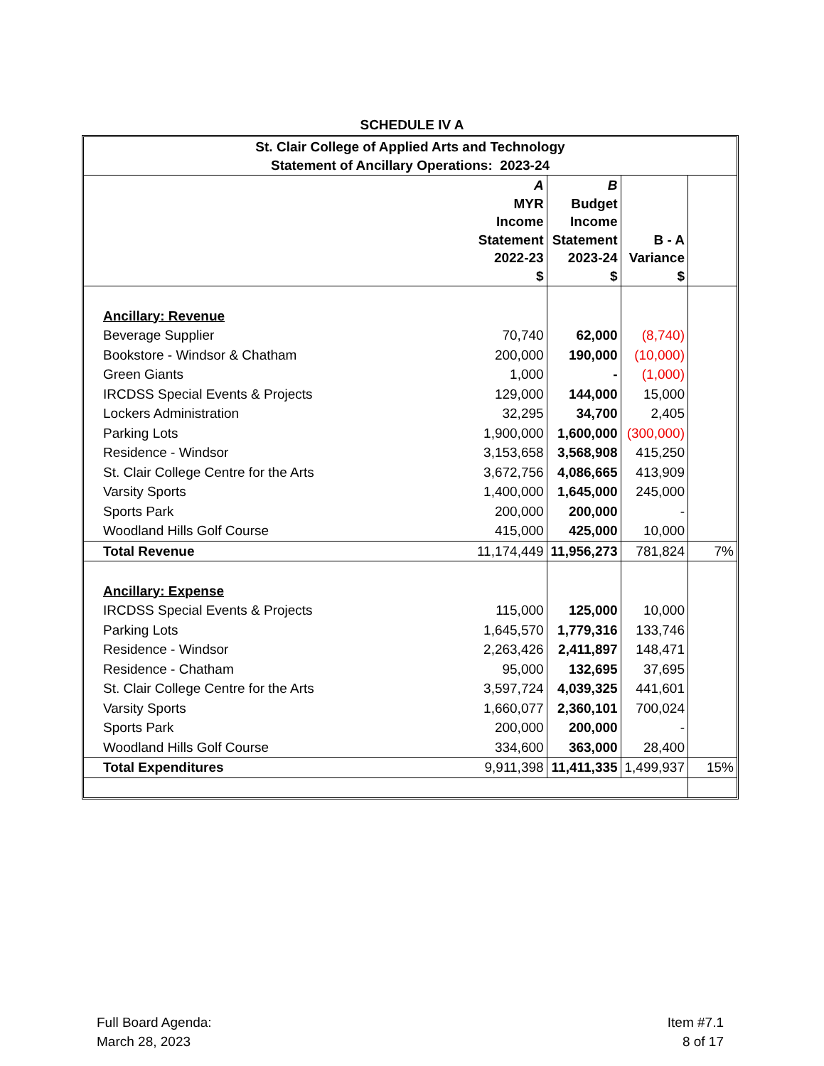SCHEDULE IV A
| St. Clair College of Applied Arts and Technology Statement of Ancillary Operations: 2023-24 | | | | |
| --- | --- | --- | --- | --- |
| | A MYR Income Statement 2022-23 $ | B Budget Income Statement 2023-24 $ | B - A Variance $ | |
| Ancillary: Revenue | | | | |
| Beverage Supplier | 70,740 | 62,000 | (8,740) | |
| Bookstore - Windsor & Chatham | 200,000 | 190,000 | (10,000) | |
| Green Giants | 1,000 | - | (1,000) | |
| IRCDSS Special Events & Projects | 129,000 | 144,000 | 15,000 | |
| Lockers Administration | 32,295 | 34,700 | 2,405 | |
| Parking Lots | 1,900,000 | 1,600,000 | (300,000) | |
| Residence - Windsor | 3,153,658 | 3,568,908 | 415,250 | |
| St. Clair College Centre for the Arts | 3,672,756 | 4,086,665 | 413,909 | |
| Varsity Sports | 1,400,000 | 1,645,000 | 245,000 | |
| Sports Park | 200,000 | 200,000 | - | |
| Woodland Hills Golf Course | 415,000 | 425,000 | 10,000 | |
| Total Revenue | 11,174,449 | 11,956,273 | 781,824 | 7% |
| Ancillary: Expense | | | | |
| IRCDSS Special Events & Projects | 115,000 | 125,000 | 10,000 | |
| Parking Lots | 1,645,570 | 1,779,316 | 133,746 | |
| Residence - Windsor | 2,263,426 | 2,411,897 | 148,471 | |
| Residence - Chatham | 95,000 | 132,695 | 37,695 | |
| St. Clair College Centre for the Arts | 3,597,724 | 4,039,325 | 441,601 | |
| Varsity Sports | 1,660,077 | 2,360,101 | 700,024 | |
| Sports Park | 200,000 | 200,000 | - | |
| Woodland Hills Golf Course | 334,600 | 363,000 | 28,400 | |
| Total Expenditures | 9,911,398 | 11,411,335 | 1,499,937 | 15% |
Full Board Agenda:
March 28, 2023
Item #7.1
8 of 17